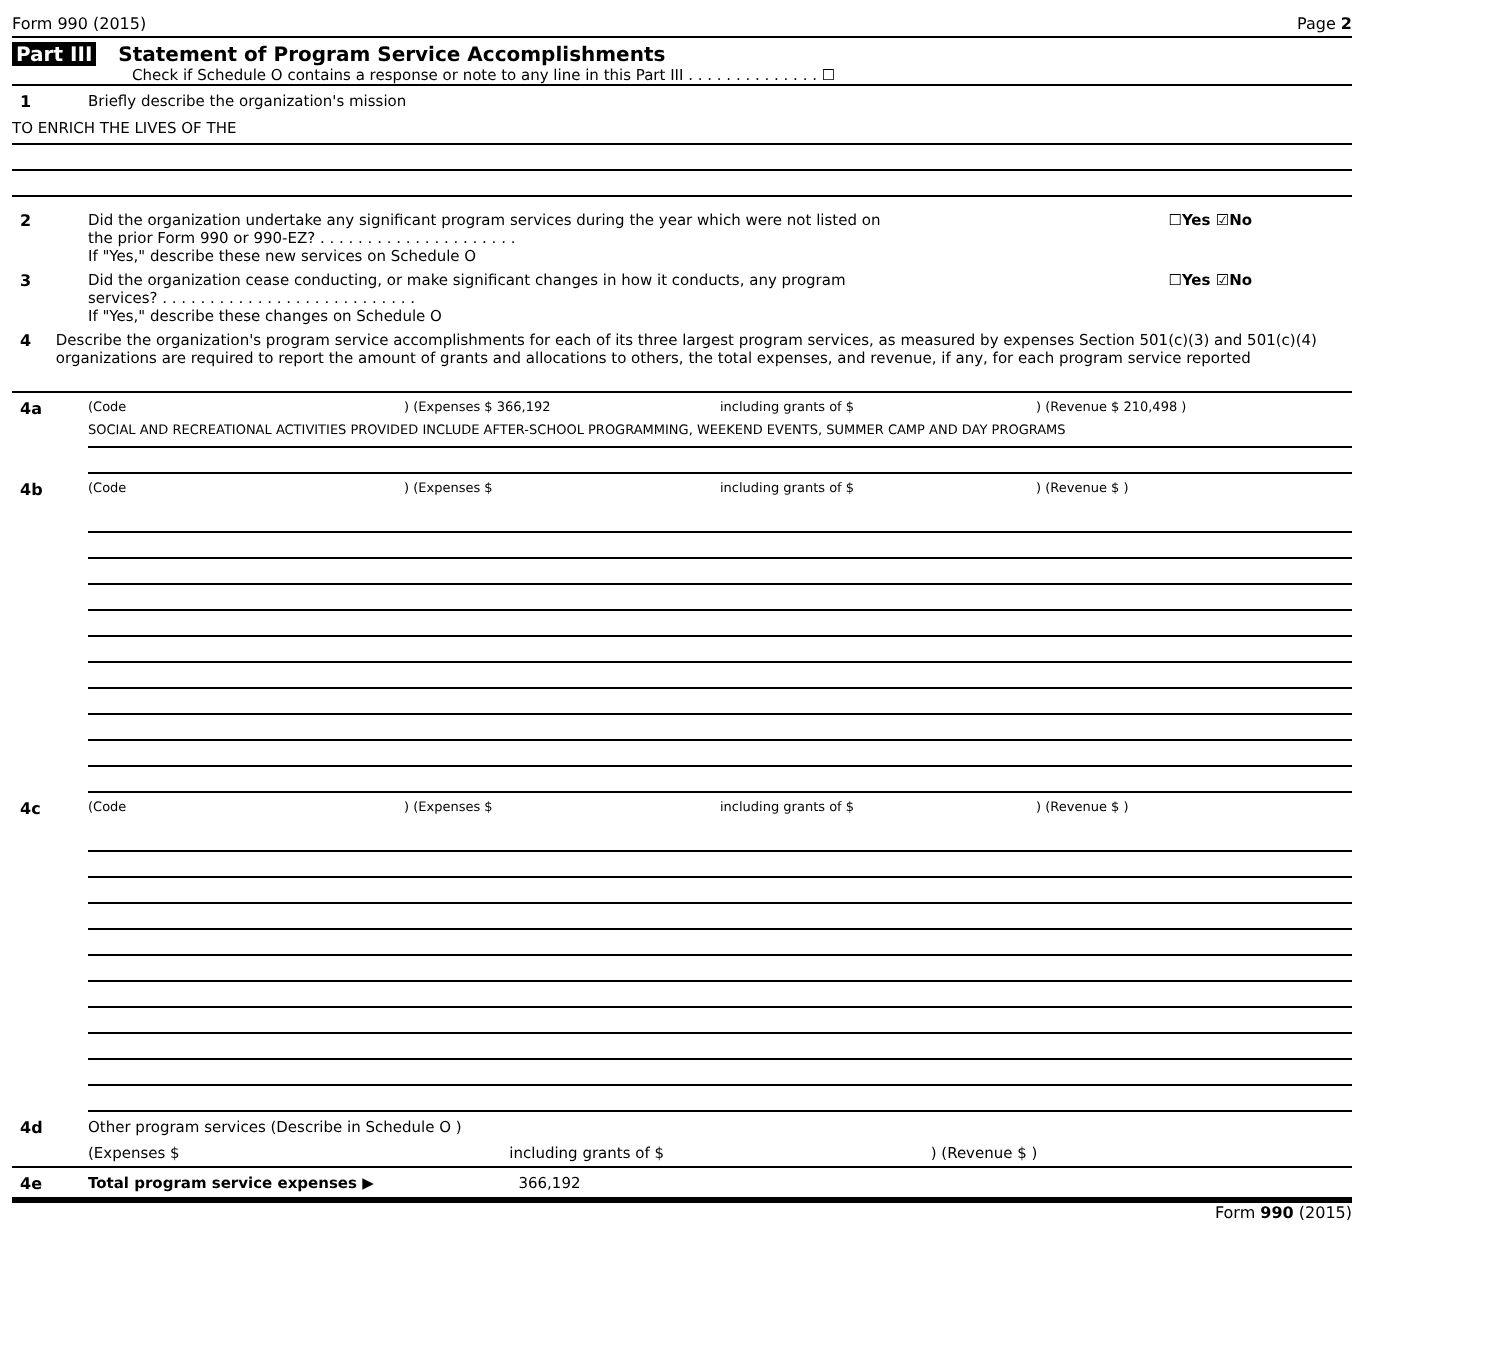Form 990 (2015) Page 2
Part III Statement of Program Service Accomplishments
Check if Schedule O contains a response or note to any line in this Part III . . . . . . . . . . . . . . ☐
1 Briefly describe the organization's mission
TO ENRICH THE LIVES OF THE
2 Did the organization undertake any significant program services during the year which were not listed on
the prior Form 990 or 990-EZ? . . . . . . . . . . . . . . . . . . . . .
If "Yes," describe these new services on Schedule O
☐Yes ☑No
3 Did the organization cease conducting, or make significant changes in how it conducts, any program
services? . . . . . . . . . . . . . . . . . . . . . . . . . . .
If "Yes," describe these changes on Schedule O
☐Yes ☑No
4 Describe the organization's program service accomplishments for each of its three largest program services, as measured by expenses Section 501(c)(3) and 501(c)(4) organizations are required to report the amount of grants and allocations to others, the total expenses, and revenue, if any, for each program service reported
4a
(Code) (Expenses $ 366,192 including grants of $) (Revenue $ 210,498 )
SOCIAL AND RECREATIONAL ACTIVITIES PROVIDED INCLUDE AFTER-SCHOOL PROGRAMMING, WEEKEND EVENTS, SUMMER CAMP AND DAY PROGRAMS
4b
(Code) (Expenses $ including grants of $) (Revenue $ )
4c
(Code) (Expenses $ including grants of $) (Revenue $ )
4d Other program services (Describe in Schedule O )
(Expenses $ including grants of $) (Revenue $ )
4e Total program service expenses ▶ 366,192
Form 990 (2015)